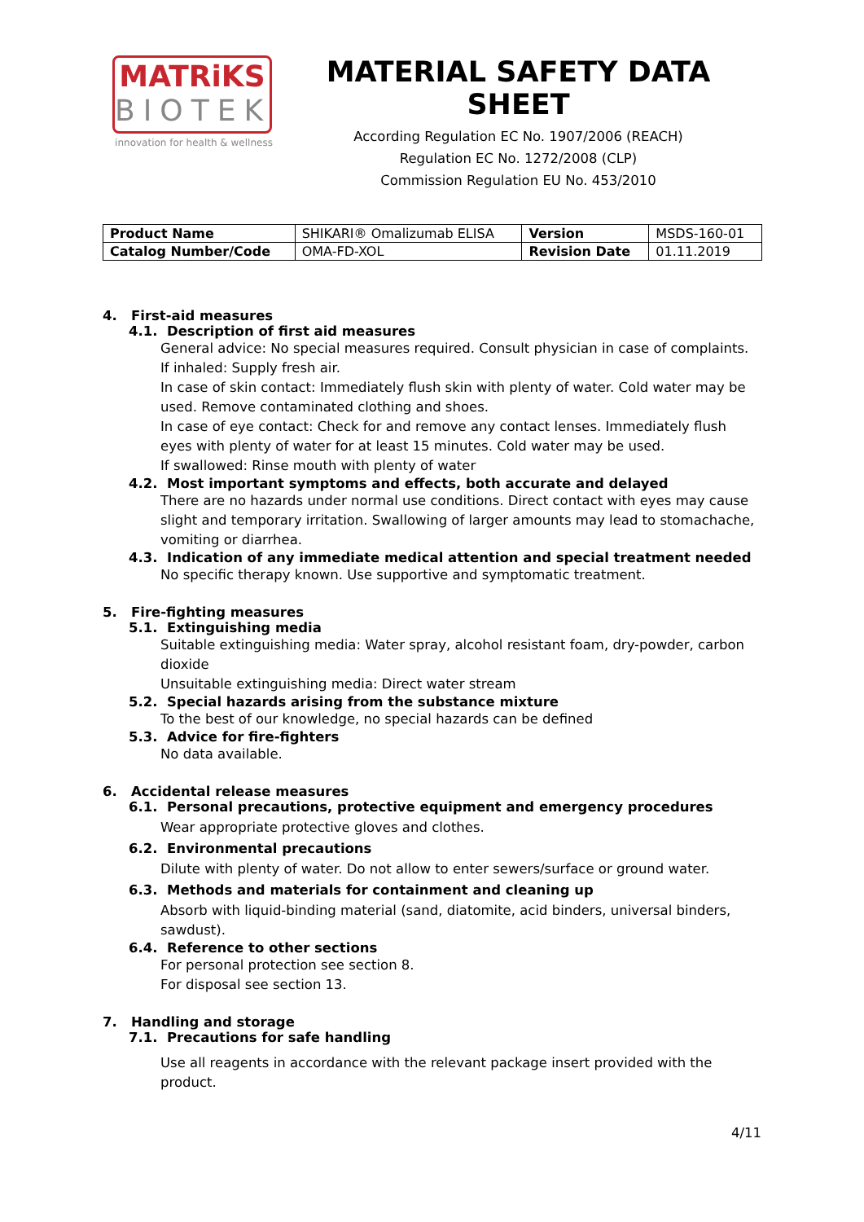MATRiKS
BIOTEK
innovation for health & wellness
MATERIAL SAFETY DATA SHEET
According Regulation EC No. 1907/2006 (REACH)
Regulation EC No. 1272/2008 (CLP)
Commission Regulation EU No. 453/2010
| Product Name | SHIKARI® Omalizumab ELISA | Version | MSDS-160-01 |
| Catalog Number/Code | OMA-FD-XOL | Revision Date | 01.11.2019 |
4. First-aid measures
4.1. Description of first aid measures
General advice: No special measures required. Consult physician in case of complaints.
If inhaled: Supply fresh air.
In case of skin contact: Immediately flush skin with plenty of water. Cold water may be used. Remove contaminated clothing and shoes.
In case of eye contact: Check for and remove any contact lenses. Immediately flush eyes with plenty of water for at least 15 minutes. Cold water may be used.
If swallowed: Rinse mouth with plenty of water
4.2. Most important symptoms and effects, both accurate and delayed
There are no hazards under normal use conditions. Direct contact with eyes may cause slight and temporary irritation. Swallowing of larger amounts may lead to stomachache, vomiting or diarrhea.
4.3. Indication of any immediate medical attention and special treatment needed
No specific therapy known. Use supportive and symptomatic treatment.
5. Fire-fighting measures
5.1. Extinguishing media
Suitable extinguishing media: Water spray, alcohol resistant foam, dry-powder, carbon dioxide
Unsuitable extinguishing media: Direct water stream
5.2. Special hazards arising from the substance mixture
To the best of our knowledge, no special hazards can be defined
5.3. Advice for fire-fighters
No data available.
6. Accidental release measures
6.1. Personal precautions, protective equipment and emergency procedures
Wear appropriate protective gloves and clothes.
6.2. Environmental precautions
Dilute with plenty of water. Do not allow to enter sewers/surface or ground water.
6.3. Methods and materials for containment and cleaning up
Absorb with liquid-binding material (sand, diatomite, acid binders, universal binders, sawdust).
6.4. Reference to other sections
For personal protection see section 8.
For disposal see section 13.
7. Handling and storage
7.1. Precautions for safe handling
Use all reagents in accordance with the relevant package insert provided with the product.
4/11